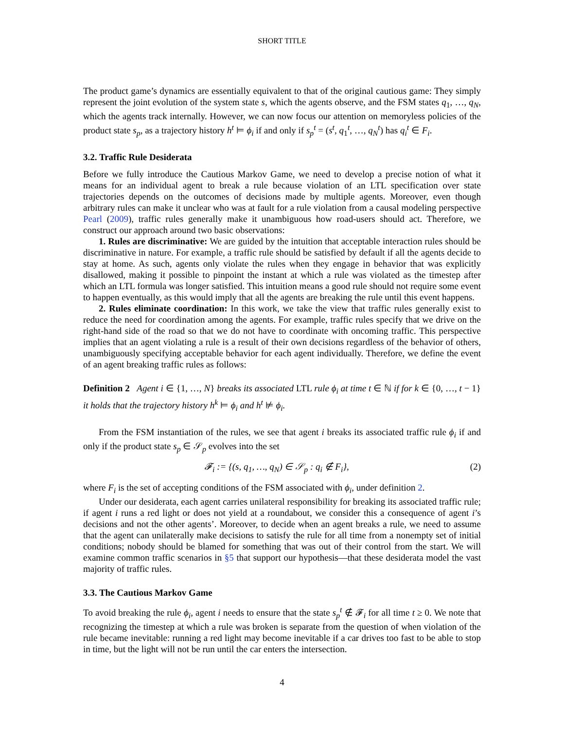SHORT TITLE
The product game’s dynamics are essentially equivalent to that of the original cautious game: They simply represent the joint evolution of the system state s, which the agents observe, and the FSM states q<sub>1</sub>, …, q<sub>N</sub>, which the agents track internally. However, we can now focus our attention on memoryless policies of the product state s<sub>p</sub>, as a trajectory history h<sup>t</sup> ⊨ ϕ<sub>i</sub> if and only if s<sub>p</sub><sup>t</sup> = (s<sup>t</sup>, q<sub>1</sub><sup>t</sup>, …, q<sub>N</sub><sup>t</sup>) has q<sub>i</sub><sup>t</sup> ∈ F<sub>i</sub>.
3.2. Traffic Rule Desiderata
Before we fully introduce the Cautious Markov Game, we need to develop a precise notion of what it means for an individual agent to break a rule because violation of an LTL specification over state trajectories depends on the outcomes of decisions made by multiple agents. Moreover, even though arbitrary rules can make it unclear who was at fault for a rule violation from a causal modeling perspective Pearl (2009), traffic rules generally make it unambiguous how road-users should act. Therefore, we construct our approach around two basic observations:
1. Rules are discriminative: We are guided by the intuition that acceptable interaction rules should be discriminative in nature. For example, a traffic rule should be satisfied by default if all the agents decide to stay at home. As such, agents only violate the rules when they engage in behavior that was explicitly disallowed, making it possible to pinpoint the instant at which a rule was violated as the timestep after which an LTL formula was longer satisfied. This intuition means a good rule should not require some event to happen eventually, as this would imply that all the agents are breaking the rule until this event happens.
2. Rules eliminate coordination: In this work, we take the view that traffic rules generally exist to reduce the need for coordination among the agents. For example, traffic rules specify that we drive on the right-hand side of the road so that we do not have to coordinate with oncoming traffic. This perspective implies that an agent violating a rule is a result of their own decisions regardless of the behavior of others, unambiguously specifying acceptable behavior for each agent individually. Therefore, we define the event of an agent breaking traffic rules as follows:
Definition 2 Agent i ∈ {1, …, N} breaks its associated LTL rule ϕ<sub>i</sub> at time t ∈ ℕ if for k ∈ {0, …, t − 1} it holds that the trajectory history h<sup>k</sup> ⊨ ϕ<sub>i</sub> and h<sup>t</sup> ⊭ ϕ<sub>i</sub>.
From the FSM instantiation of the rules, we see that agent i breaks its associated traffic rule ϕ<sub>i</sub> if and only if the product state s<sub>p</sub> ∈ 𝒮<sub>p</sub> evolves into the set
𝓕<sub>i</sub> := {(s, q<sub>1</sub>, …, q<sub>N</sub>) ∈ 𝒮<sub>p</sub> : q<sub>i</sub> ∉ F<sub>i</sub>}, (2)
where F<sub>i</sub> is the set of accepting conditions of the FSM associated with ϕ<sub>i</sub>, under definition 2.
Under our desiderata, each agent carries unilateral responsibility for breaking its associated traffic rule; if agent i runs a red light or does not yield at a roundabout, we consider this a consequence of agent i’s decisions and not the other agents’. Moreover, to decide when an agent breaks a rule, we need to assume that the agent can unilaterally make decisions to satisfy the rule for all time from a nonempty set of initial conditions; nobody should be blamed for something that was out of their control from the start. We will examine common traffic scenarios in §5 that support our hypothesis—that these desiderata model the vast majority of traffic rules.
3.3. The Cautious Markov Game
To avoid breaking the rule ϕ<sub>i</sub>, agent i needs to ensure that the state s<sub>p</sub><sup>t</sup> ∉ 𝓕<sub>i</sub> for all time t ≥ 0. We note that recognizing the timestep at which a rule was broken is separate from the question of when violation of the rule became inevitable: running a red light may become inevitable if a car drives too fast to be able to stop in time, but the light will not be run until the car enters the intersection.
4